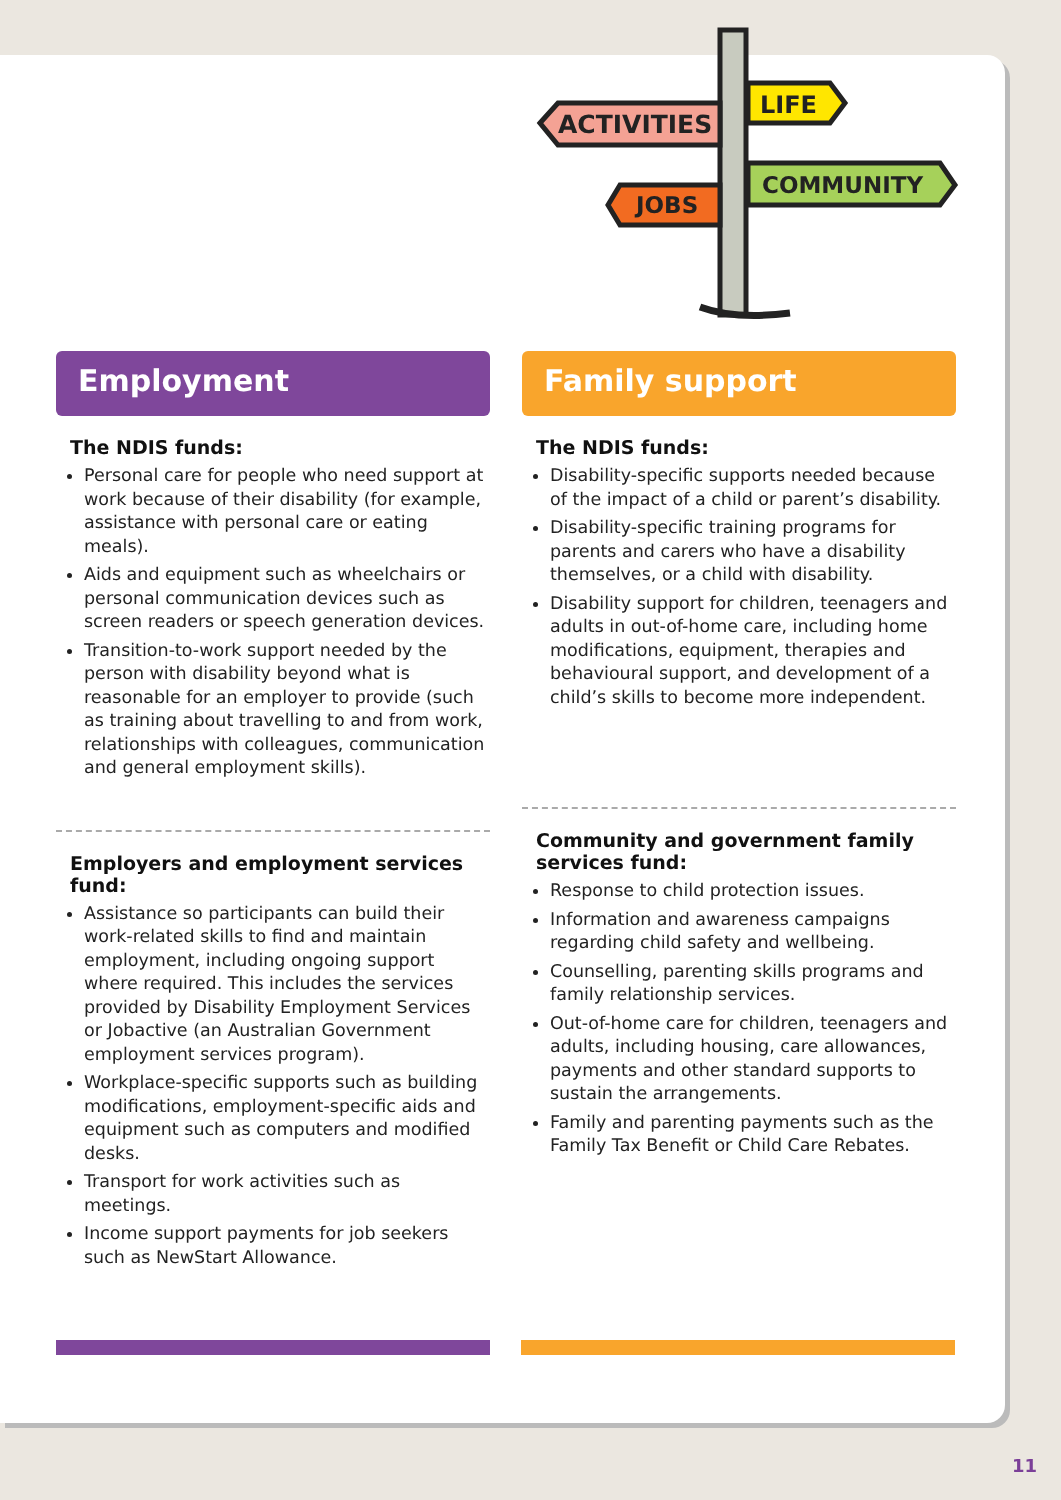ACTIVITIES
LIFE
COMMUNITY
JOBS
Employment
The NDIS funds:
Personal care for people who need support at work because of their disability (for example, assistance with personal care or eating meals).
Aids and equipment such as wheelchairs or personal communication devices such as screen readers or speech generation devices.
Transition-to-work support needed by the person with disability beyond what is reasonable for an employer to provide (such as training about travelling to and from work, relationships with colleagues, communication and general employment skills).
Employers and employment services fund:
Assistance so participants can build their work-related skills to find and maintain employment, including ongoing support where required. This includes the services provided by Disability Employment Services or Jobactive (an Australian Government employment services program).
Workplace-specific supports such as building modifications, employment-specific aids and equipment such as computers and modified desks.
Transport for work activities such as meetings.
Income support payments for job seekers such as NewStart Allowance.
Family support
The NDIS funds:
Disability-specific supports needed because of the impact of a child or parent’s disability.
Disability-specific training programs for parents and carers who have a disability themselves, or a child with disability.
Disability support for children, teenagers and adults in out-of-home care, including home modifications, equipment, therapies and behavioural support, and development of a child’s skills to become more independent.
Community and government family services fund:
Response to child protection issues.
Information and awareness campaigns regarding child safety and wellbeing.
Counselling, parenting skills programs and family relationship services.
Out-of-home care for children, teenagers and adults, including housing, care allowances, payments and other standard supports to sustain the arrangements.
Family and parenting payments such as the Family Tax Benefit or Child Care Rebates.
11